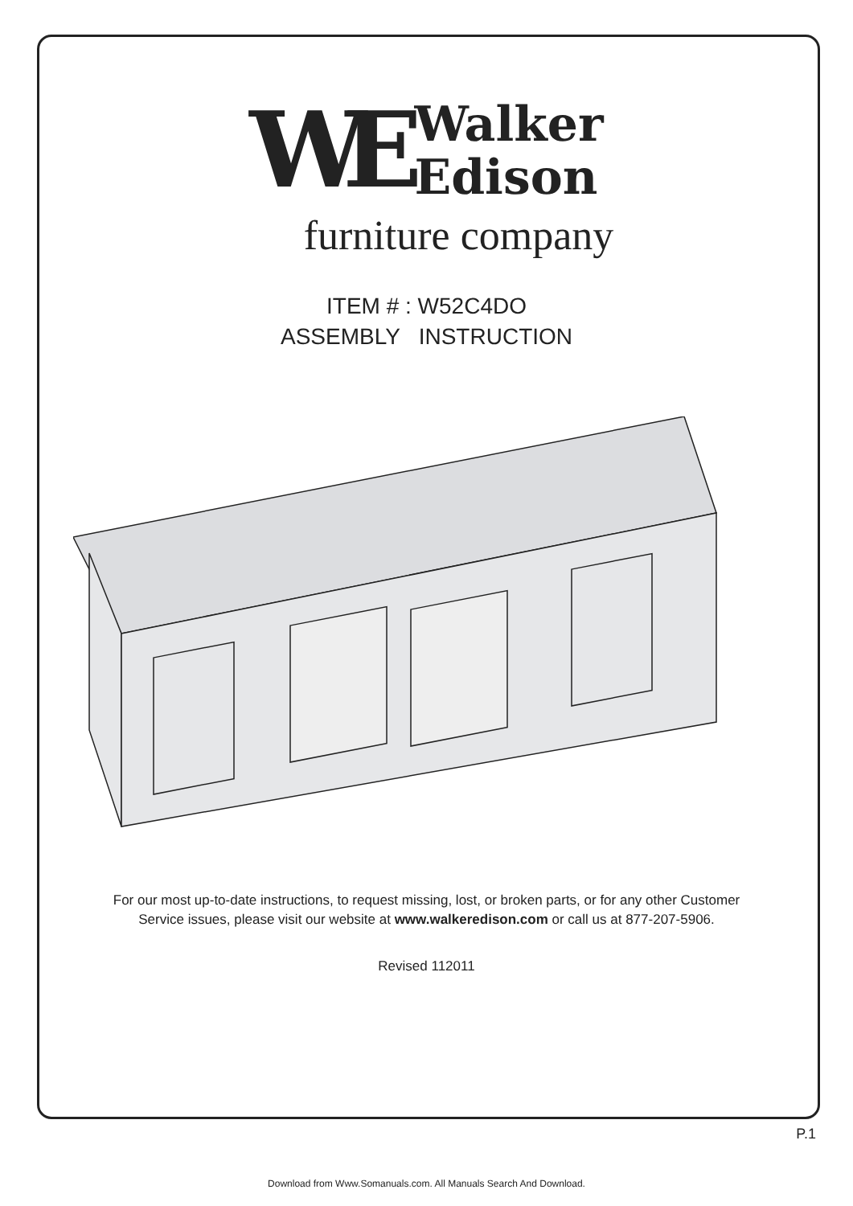WE
Walker
Edison
furniture company
ITEM # : W52C4DO
ASSEMBLY INSTRUCTION
For our most up-to-date instructions, to request missing, lost, or broken parts, or for any other Customer
Service issues, please visit our website at www.walkeredison.com or call us at 877-207-5906.
Revised 112011
P.1
Download from Www.Somanuals.com. All Manuals Search And Download.